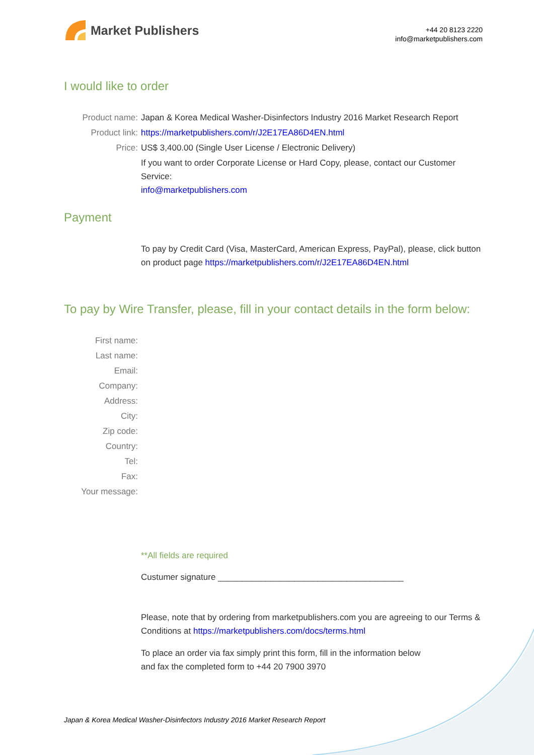Market Publishers
+44 20 8123 2220
info@marketpublishers.com
I would like to order
Product name: Japan & Korea Medical Washer-Disinfectors Industry 2016 Market Research Report
Product link: https://marketpublishers.com/r/J2E17EA86D4EN.html
Price: US$ 3,400.00 (Single User License / Electronic Delivery)
If you want to order Corporate License or Hard Copy, please, contact our Customer Service:
info@marketpublishers.com
Payment
To pay by Credit Card (Visa, MasterCard, American Express, PayPal), please, click button on product page https://marketpublishers.com/r/J2E17EA86D4EN.html
To pay by Wire Transfer, please, fill in your contact details in the form below:
First name:
Last name:
Email:
Company:
Address:
City:
Zip code:
Country:
Tel:
Fax:
Your message:
**All fields are required
Custumer signature _______________________________________
Please, note that by ordering from marketpublishers.com you are agreeing to our Terms & Conditions at https://marketpublishers.com/docs/terms.html
To place an order via fax simply print this form, fill in the information below
and fax the completed form to +44 20 7900 3970
Japan & Korea Medical Washer-Disinfectors Industry 2016 Market Research Report